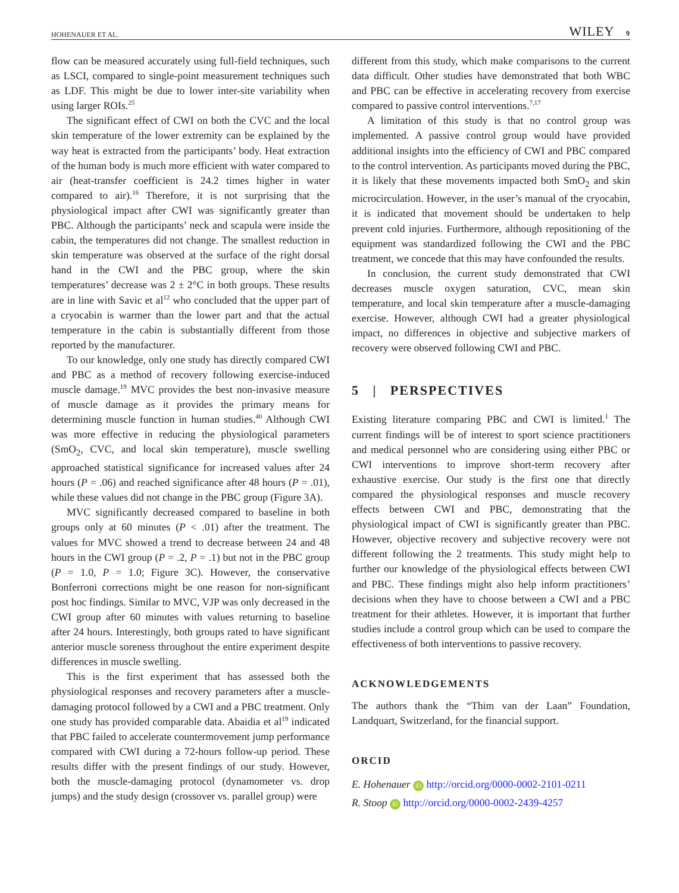HOHENAUER ET AL. WILEY 9
flow can be measured accurately using full-field techniques, such as LSCI, compared to single-point measurement techniques such as LDF. This might be due to lower inter-site variability when using larger ROIs.<sup>25</sup>
The significant effect of CWI on both the CVC and the local skin temperature of the lower extremity can be explained by the way heat is extracted from the participants’ body. Heat extraction of the human body is much more efficient with water compared to air (heat-transfer coefficient is 24.2 times higher in water compared to air).<sup>16</sup> Therefore, it is not surprising that the physiological impact after CWI was significantly greater than PBC. Although the participants’ neck and scapula were inside the cabin, the temperatures did not change. The smallest reduction in skin temperature was observed at the surface of the right dorsal hand in the CWI and the PBC group, where the skin temperatures’ decrease was 2 ± 2°C in both groups. These results are in line with Savic et al<sup>12</sup> who concluded that the upper part of a cryocabin is warmer than the lower part and that the actual temperature in the cabin is substantially different from those reported by the manufacturer.
To our knowledge, only one study has directly compared CWI and PBC as a method of recovery following exercise-induced muscle damage.<sup>19</sup> MVC provides the best non-invasive measure of muscle damage as it provides the primary means for determining muscle function in human studies.<sup>40</sup> Although CWI was more effective in reducing the physiological parameters (SmO<sub>2</sub>, CVC, and local skin temperature), muscle swelling approached statistical significance for increased values after 24 hours (P = .06) and reached significance after 48 hours (P = .01), while these values did not change in the PBC group (Figure 3A).
MVC significantly decreased compared to baseline in both groups only at 60 minutes (P < .01) after the treatment. The values for MVC showed a trend to decrease between 24 and 48 hours in the CWI group (P = .2, P = .1) but not in the PBC group (P = 1.0, P = 1.0; Figure 3C). However, the conservative Bonferroni corrections might be one reason for non-significant post hoc findings. Similar to MVC, VJP was only decreased in the CWI group after 60 minutes with values returning to baseline after 24 hours. Interestingly, both groups rated to have significant anterior muscle soreness throughout the entire experiment despite differences in muscle swelling.
This is the first experiment that has assessed both the physiological responses and recovery parameters after a muscle-damaging protocol followed by a CWI and a PBC treatment. Only one study has provided comparable data. Abaidia et al<sup>19</sup> indicated that PBC failed to accelerate countermovement jump performance compared with CWI during a 72-hours follow-up period. These results differ with the present findings of our study. However, both the muscle-damaging protocol (dynamometer vs. drop jumps) and the study design (crossover vs. parallel group) were
different from this study, which make comparisons to the current data difficult. Other studies have demonstrated that both WBC and PBC can be effective in accelerating recovery from exercise compared to passive control interventions.<sup>7,17</sup>
A limitation of this study is that no control group was implemented. A passive control group would have provided additional insights into the efficiency of CWI and PBC compared to the control intervention. As participants moved during the PBC, it is likely that these movements impacted both SmO<sub>2</sub> and skin microcirculation. However, in the user’s manual of the cryocabin, it is indicated that movement should be undertaken to help prevent cold injuries. Furthermore, although repositioning of the equipment was standardized following the CWI and the PBC treatment, we concede that this may have confounded the results.
In conclusion, the current study demonstrated that CWI decreases muscle oxygen saturation, CVC, mean skin temperature, and local skin temperature after a muscle-damaging exercise. However, although CWI had a greater physiological impact, no differences in objective and subjective markers of recovery were observed following CWI and PBC.
5 | PERSPECTIVES
Existing literature comparing PBC and CWI is limited.<sup>1</sup> The current findings will be of interest to sport science practitioners and medical personnel who are considering using either PBC or CWI interventions to improve short-term recovery after exhaustive exercise. Our study is the first one that directly compared the physiological responses and muscle recovery effects between CWI and PBC, demonstrating that the physiological impact of CWI is significantly greater than PBC. However, objective recovery and subjective recovery were not different following the 2 treatments. This study might help to further our knowledge of the physiological effects between CWI and PBC. These findings might also help inform practitioners’ decisions when they have to choose between a CWI and a PBC treatment for their athletes. However, it is important that further studies include a control group which can be used to compare the effectiveness of both interventions to passive recovery.
ACKNOWLEDGEMENTS
The authors thank the “Thim van der Laan” Foundation, Landquart, Switzerland, for the financial support.
ORCID
E. Hohenauer iD http://orcid.org/0000-0002-2101-0211
R. Stoop iD http://orcid.org/0000-0002-2439-4257